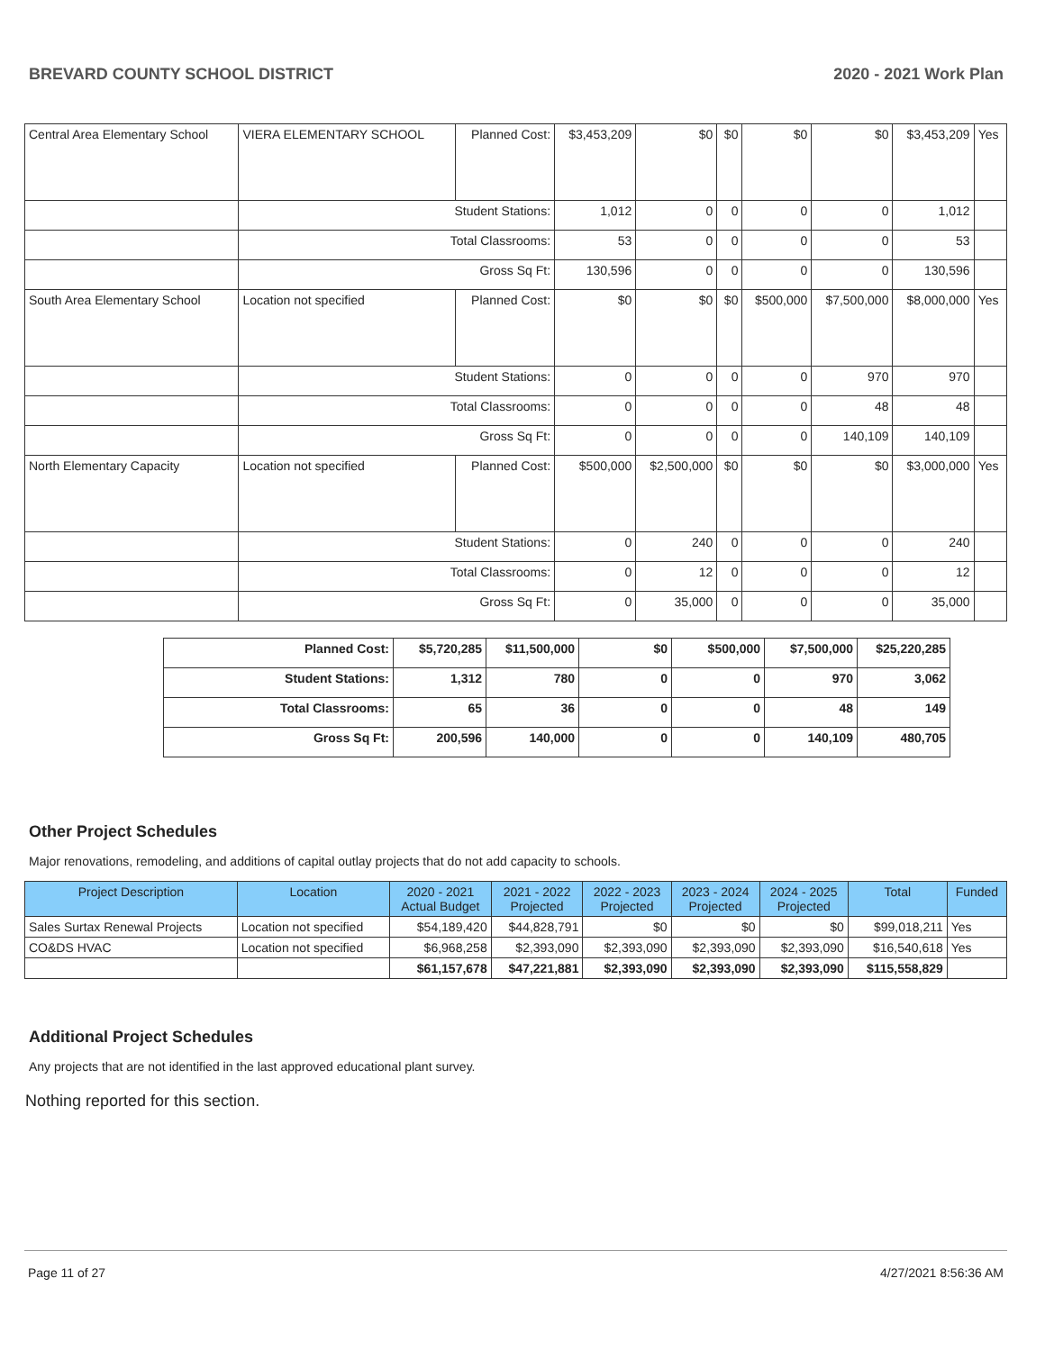BREVARD COUNTY SCHOOL DISTRICT 2020 - 2021 Work Plan
| Central Area Elementary School | VIERA ELEMENTARY SCHOOL | Planned Cost: | $3,453,209 | $0 | $0 | $0 | $0 | $3,453,209 | Yes |
| | Student Stations: | | 1,012 | 0 | 0 | 0 | 0 | 1,012 | |
| | Total Classrooms: | | 53 | 0 | 0 | 0 | 0 | 53 | |
| | Gross Sq Ft: | | 130,596 | 0 | 0 | 0 | 0 | 130,596 | |
| South Area Elementary School | Location not specified | Planned Cost: | $0 | $0 | $0 | $500,000 | $7,500,000 | $8,000,000 | Yes |
| | Student Stations: | | 0 | 0 | 0 | 0 | 970 | 970 | |
| | Total Classrooms: | | 0 | 0 | 0 | 0 | 48 | 48 | |
| | Gross Sq Ft: | | 0 | 0 | 0 | 0 | 140,109 | 140,109 | |
| North Elementary Capacity | Location not specified | Planned Cost: | $500,000 | $2,500,000 | $0 | $0 | $0 | $3,000,000 | Yes |
| | Student Stations: | | 0 | 240 | 0 | 0 | 0 | 240 | |
| | Total Classrooms: | | 0 | 12 | 0 | 0 | 0 | 12 | |
| | Gross Sq Ft: | | 0 | 35,000 | 0 | 0 | 0 | 35,000 | |
| Planned Cost: | $5,720,285 | $11,500,000 | $0 | $500,000 | $7,500,000 | $25,220,285 |
| Student Stations: | 1,312 | 780 | 0 | 0 | 970 | 3,062 |
| Total Classrooms: | 65 | 36 | 0 | 0 | 48 | 149 |
| Gross Sq Ft: | 200,596 | 140,000 | 0 | 0 | 140,109 | 480,705 |
Other Project Schedules
Major renovations, remodeling, and additions of capital outlay projects that do not add capacity to schools.
| Project Description | Location | 2020 - 2021 Actual Budget | 2021 - 2022 Projected | 2022 - 2023 Projected | 2023 - 2024 Projected | 2024 - 2025 Projected | Total | Funded |
| --- | --- | --- | --- | --- | --- | --- | --- | --- |
| Sales Surtax Renewal Projects | Location not specified | $54,189,420 | $44,828,791 | $0 | $0 | $0 | $99,018,211 | Yes |
| CO&DS HVAC | Location not specified | $6,968,258 | $2,393,090 | $2,393,090 | $2,393,090 | $2,393,090 | $16,540,618 | Yes |
| | | $61,157,678 | $47,221,881 | $2,393,090 | $2,393,090 | $2,393,090 | $115,558,829 | |
Additional Project Schedules
Any projects that are not identified in the last approved educational plant survey.
Nothing reported for this section.
Page 11 of 27 4/27/2021 8:56:36 AM